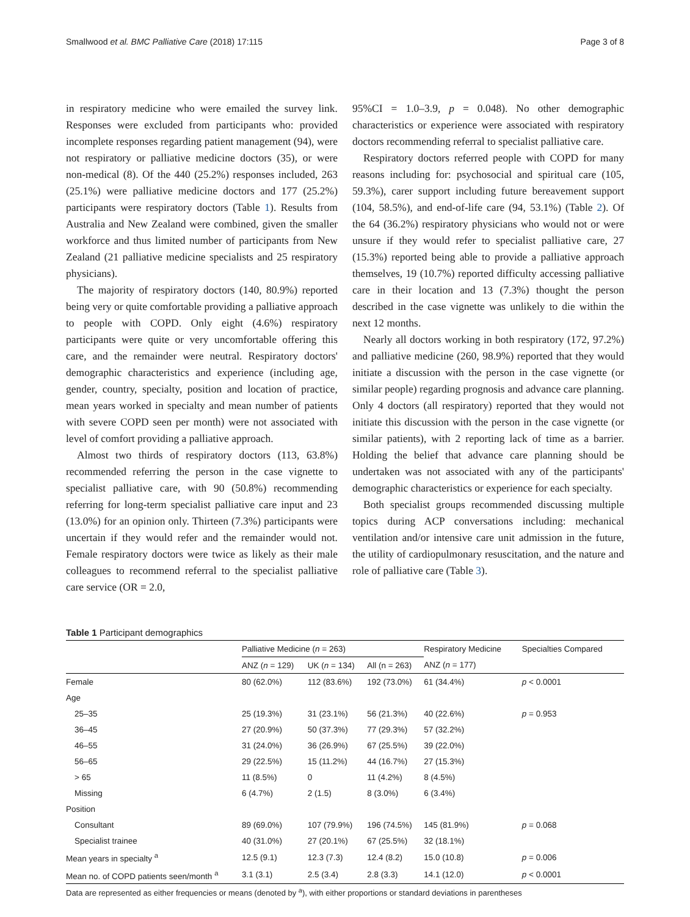Smallwood et al. BMC Palliative Care (2018) 17:115 Page 3 of 8
in respiratory medicine who were emailed the survey link. Responses were excluded from participants who: provided incomplete responses regarding patient management (94), were not respiratory or palliative medicine doctors (35), or were non-medical (8). Of the 440 (25.2%) responses included, 263 (25.1%) were palliative medicine doctors and 177 (25.2%) participants were respiratory doctors (Table 1). Results from Australia and New Zealand were combined, given the smaller workforce and thus limited number of participants from New Zealand (21 palliative medicine specialists and 25 respiratory physicians).
The majority of respiratory doctors (140, 80.9%) reported being very or quite comfortable providing a palliative approach to people with COPD. Only eight (4.6%) respiratory participants were quite or very uncomfortable offering this care, and the remainder were neutral. Respiratory doctors' demographic characteristics and experience (including age, gender, country, specialty, position and location of practice, mean years worked in specialty and mean number of patients with severe COPD seen per month) were not associated with level of comfort providing a palliative approach.
Almost two thirds of respiratory doctors (113, 63.8%) recommended referring the person in the case vignette to specialist palliative care, with 90 (50.8%) recommending referring for long-term specialist palliative care input and 23 (13.0%) for an opinion only. Thirteen (7.3%) participants were uncertain if they would refer and the remainder would not. Female respiratory doctors were twice as likely as their male colleagues to recommend referral to the specialist palliative care service (OR = 2.0,
95%CI = 1.0–3.9, p = 0.048). No other demographic characteristics or experience were associated with respiratory doctors recommending referral to specialist palliative care.
Respiratory doctors referred people with COPD for many reasons including for: psychosocial and spiritual care (105, 59.3%), carer support including future bereavement support (104, 58.5%), and end-of-life care (94, 53.1%) (Table 2). Of the 64 (36.2%) respiratory physicians who would not or were unsure if they would refer to specialist palliative care, 27 (15.3%) reported being able to provide a palliative approach themselves, 19 (10.7%) reported difficulty accessing palliative care in their location and 13 (7.3%) thought the person described in the case vignette was unlikely to die within the next 12 months.
Nearly all doctors working in both respiratory (172, 97.2%) and palliative medicine (260, 98.9%) reported that they would initiate a discussion with the person in the case vignette (or similar people) regarding prognosis and advance care planning. Only 4 doctors (all respiratory) reported that they would not initiate this discussion with the person in the case vignette (or similar patients), with 2 reporting lack of time as a barrier. Holding the belief that advance care planning should be undertaken was not associated with any of the participants' demographic characteristics or experience for each specialty.
Both specialist groups recommended discussing multiple topics during ACP conversations including: mechanical ventilation and/or intensive care unit admission in the future, the utility of cardiopulmonary resuscitation, and the nature and role of palliative care (Table 3).
Table 1 Participant demographics
| | Palliative Medicine ( n = 263) | | | Respiratory Medicine | Specialties Compared |
| --- | --- | --- | --- | --- | --- |
| | ANZ ( n = 129) | UK ( n = 134) | All (n = 263) | ANZ ( n = 177) | |
| Female | 80 (62.0%) | 112 (83.6%) | 192 (73.0%) | 61 (34.4%) | p < 0.0001 |
| Age | | | | | |
| 25–35 | 25 (19.3%) | 31 (23.1%) | 56 (21.3%) | 40 (22.6%) | p = 0.953 |
| 36–45 | 27 (20.9%) | 50 (37.3%) | 77 (29.3%) | 57 (32.2%) | |
| 46–55 | 31 (24.0%) | 36 (26.9%) | 67 (25.5%) | 39 (22.0%) | |
| 56–65 | 29 (22.5%) | 15 (11.2%) | 44 (16.7%) | 27 (15.3%) | |
| > 65 | 11 (8.5%) | 0 | 11 (4.2%) | 8 (4.5%) | |
| Missing | 6 (4.7%) | 2 (1.5) | 8 (3.0%) | 6 (3.4%) | |
| Position | | | | | |
| Consultant | 89 (69.0%) | 107 (79.9%) | 196 (74.5%) | 145 (81.9%) | p = 0.068 |
| Specialist trainee | 40 (31.0%) | 27 (20.1%) | 67 (25.5%) | 32 (18.1%) | |
| Mean years in specialty <sup>a</sup> | 12.5 (9.1) | 12.3 (7.3) | 12.4 (8.2) | 15.0 (10.8) | p = 0.006 |
| Mean no. of COPD patients seen/month <sup>a</sup> | 3.1 (3.1) | 2.5 (3.4) | 2.8 (3.3) | 14.1 (12.0) | p < 0.0001 |
Data are represented as either frequencies or means (denoted by <sup>a</sup>), with either proportions or standard deviations in parentheses